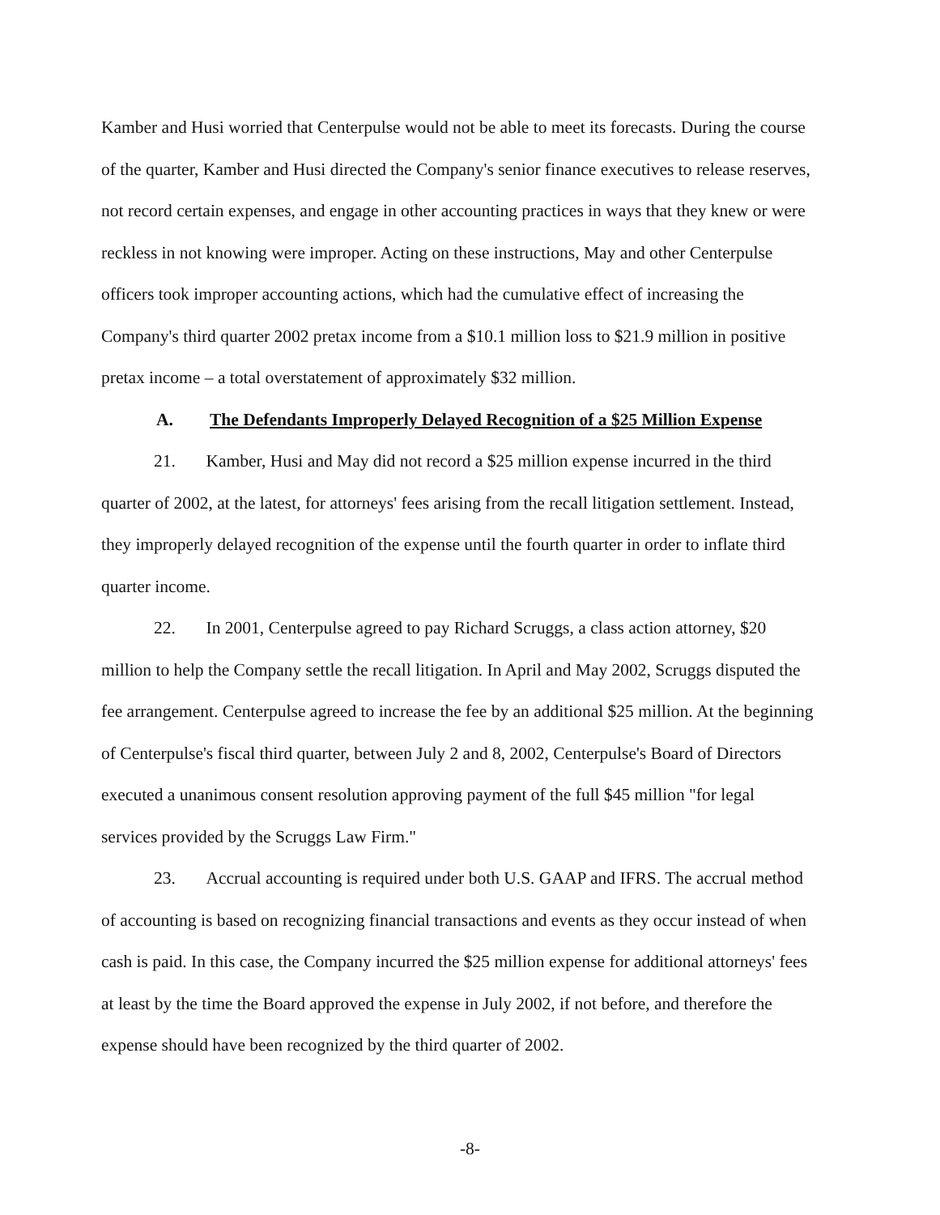Kamber and Husi worried that Centerpulse would not be able to meet its forecasts. During the course of the quarter, Kamber and Husi directed the Company's senior finance executives to release reserves, not record certain expenses, and engage in other accounting practices in ways that they knew or were reckless in not knowing were improper. Acting on these instructions, May and other Centerpulse officers took improper accounting actions, which had the cumulative effect of increasing the Company's third quarter 2002 pretax income from a $10.1 million loss to $21.9 million in positive pretax income – a total overstatement of approximately $32 million.
A. The Defendants Improperly Delayed Recognition of a $25 Million Expense
21. Kamber, Husi and May did not record a $25 million expense incurred in the third quarter of 2002, at the latest, for attorneys' fees arising from the recall litigation settlement. Instead, they improperly delayed recognition of the expense until the fourth quarter in order to inflate third quarter income.
22. In 2001, Centerpulse agreed to pay Richard Scruggs, a class action attorney, $20 million to help the Company settle the recall litigation. In April and May 2002, Scruggs disputed the fee arrangement. Centerpulse agreed to increase the fee by an additional $25 million. At the beginning of Centerpulse's fiscal third quarter, between July 2 and 8, 2002, Centerpulse's Board of Directors executed a unanimous consent resolution approving payment of the full $45 million "for legal services provided by the Scruggs Law Firm."
23. Accrual accounting is required under both U.S. GAAP and IFRS. The accrual method of accounting is based on recognizing financial transactions and events as they occur instead of when cash is paid. In this case, the Company incurred the $25 million expense for additional attorneys' fees at least by the time the Board approved the expense in July 2002, if not before, and therefore the expense should have been recognized by the third quarter of 2002.
-8-